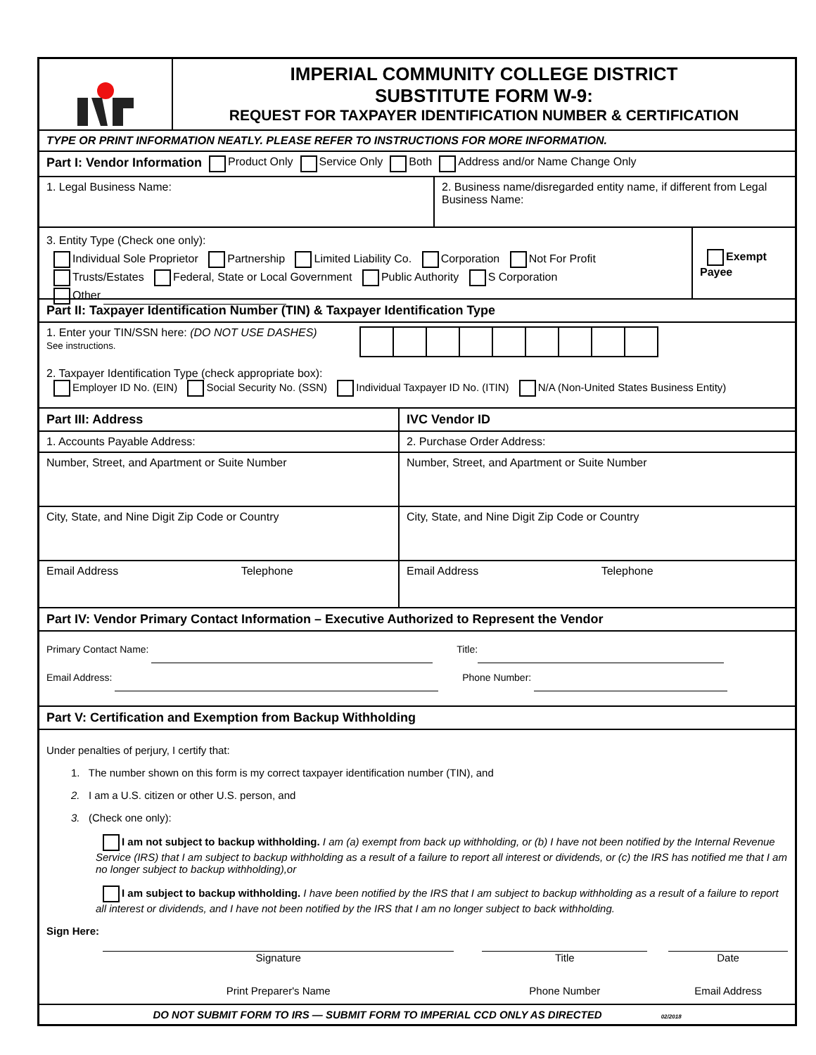IMPERIAL COMMUNITY COLLEGE DISTRICT
SUBSTITUTE FORM W-9:
REQUEST FOR TAXPAYER IDENTIFICATION NUMBER & CERTIFICATION
TYPE OR PRINT INFORMATION NEATLY. PLEASE REFER TO INSTRUCTIONS FOR MORE INFORMATION.
Part I: Vendor Information Product Only Service Only Both Address and/or Name Change Only
1. Legal Business Name: 2. Business name/disregarded entity name, if different from Legal Business Name:
3. Entity Type (Check one only):
Individual Sole Proprietor Partnership Limited Liability Co. Corporation Not For Profit
Trusts/Estates Federal, State or Local Government Public Authority S Corporation
Other
Exempt Payee
Part II: Taxpayer Identification Number (TIN) & Taxpayer Identification Type
1. Enter your TIN/SSN here: (DO NOT USE DASHES)
See instructions.
2. Taxpayer Identification Type (check appropriate box):
Employer ID No. (EIN) Social Security No. (SSN) Individual Taxpayer ID No. (ITIN) N/A (Non-United States Business Entity)
Part III: Address IVC Vendor ID
1. Accounts Payable Address:
Number, Street, and Apartment or Suite Number
City, State, and Nine Digit Zip Code or Country
Email Address Telephone
2. Purchase Order Address:
Number, Street, and Apartment or Suite Number
City, State, and Nine Digit Zip Code or Country
Email Address Telephone
Part IV: Vendor Primary Contact Information – Executive Authorized to Represent the Vendor
Primary Contact Name: Title:
Email Address: Phone Number:
Part V: Certification and Exemption from Backup Withholding
Under penalties of perjury, I certify that:
1. The number shown on this form is my correct taxpayer identification number (TIN), and
2. I am a U.S. citizen or other U.S. person, and
3. (Check one only):
I am not subject to backup withholding. I am (a) exempt from back up withholding, or (b) I have not been notified by the Internal Revenue Service (IRS) that I am subject to backup withholding as a result of a failure to report all interest or dividends, or (c) the IRS has notified me that I am no longer subject to backup withholding),or
I am subject to backup withholding. I have been notified by the IRS that I am subject to backup withholding as a result of a failure to report all interest or dividends, and I have not been notified by the IRS that I am no longer subject to back withholding.
Sign Here:
Signature Title Date
Print Preparer's Name Phone Number Email Address
DO NOT SUBMIT FORM TO IRS — SUBMIT FORM TO IMPERIAL CCD ONLY AS DIRECTED 02/2018